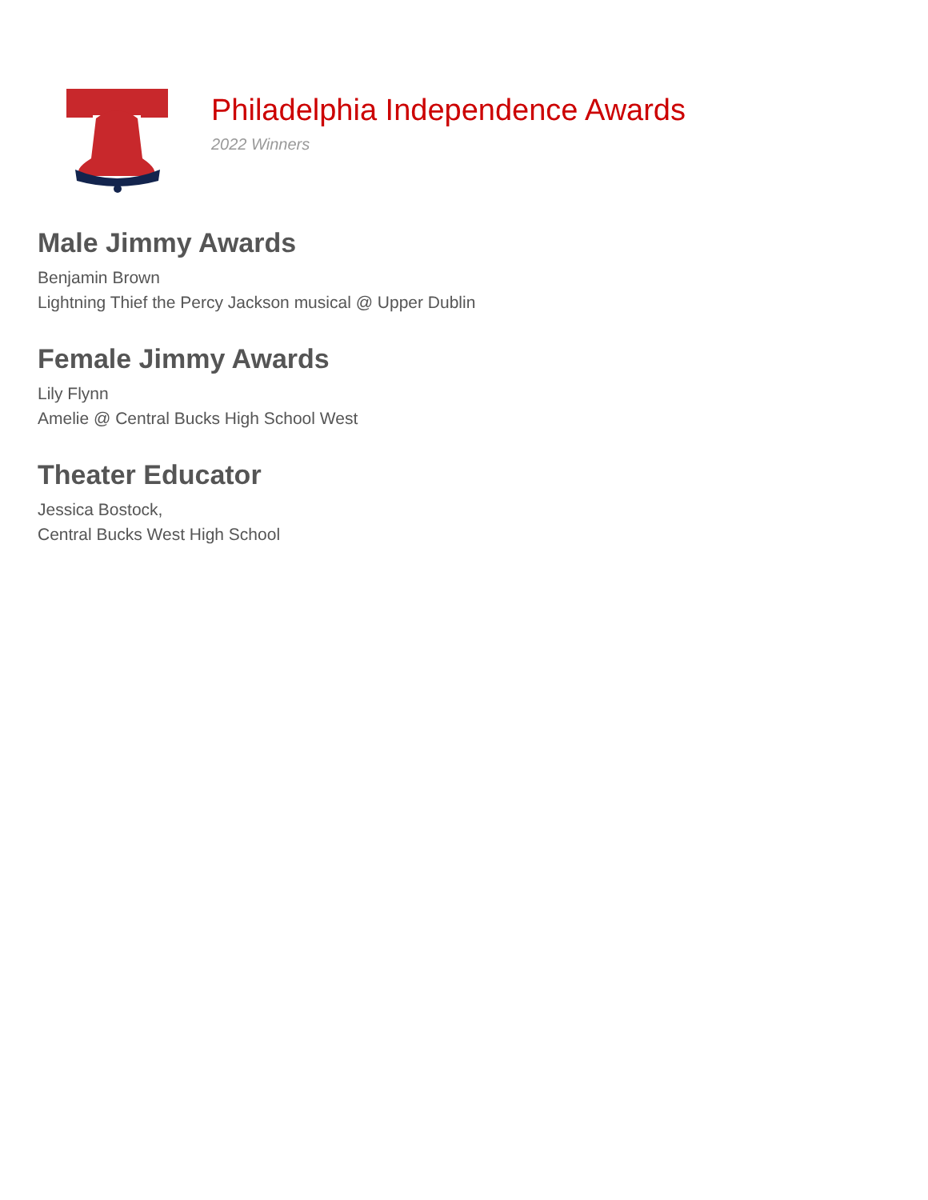Philadelphia Independence Awards
2022 Winners
Male Jimmy Awards
Benjamin Brown
Lightning Thief the Percy Jackson musical @ Upper Dublin
Female Jimmy Awards
Lily Flynn
Amelie @ Central Bucks High School West
Theater Educator
Jessica Bostock,
Central Bucks West High School